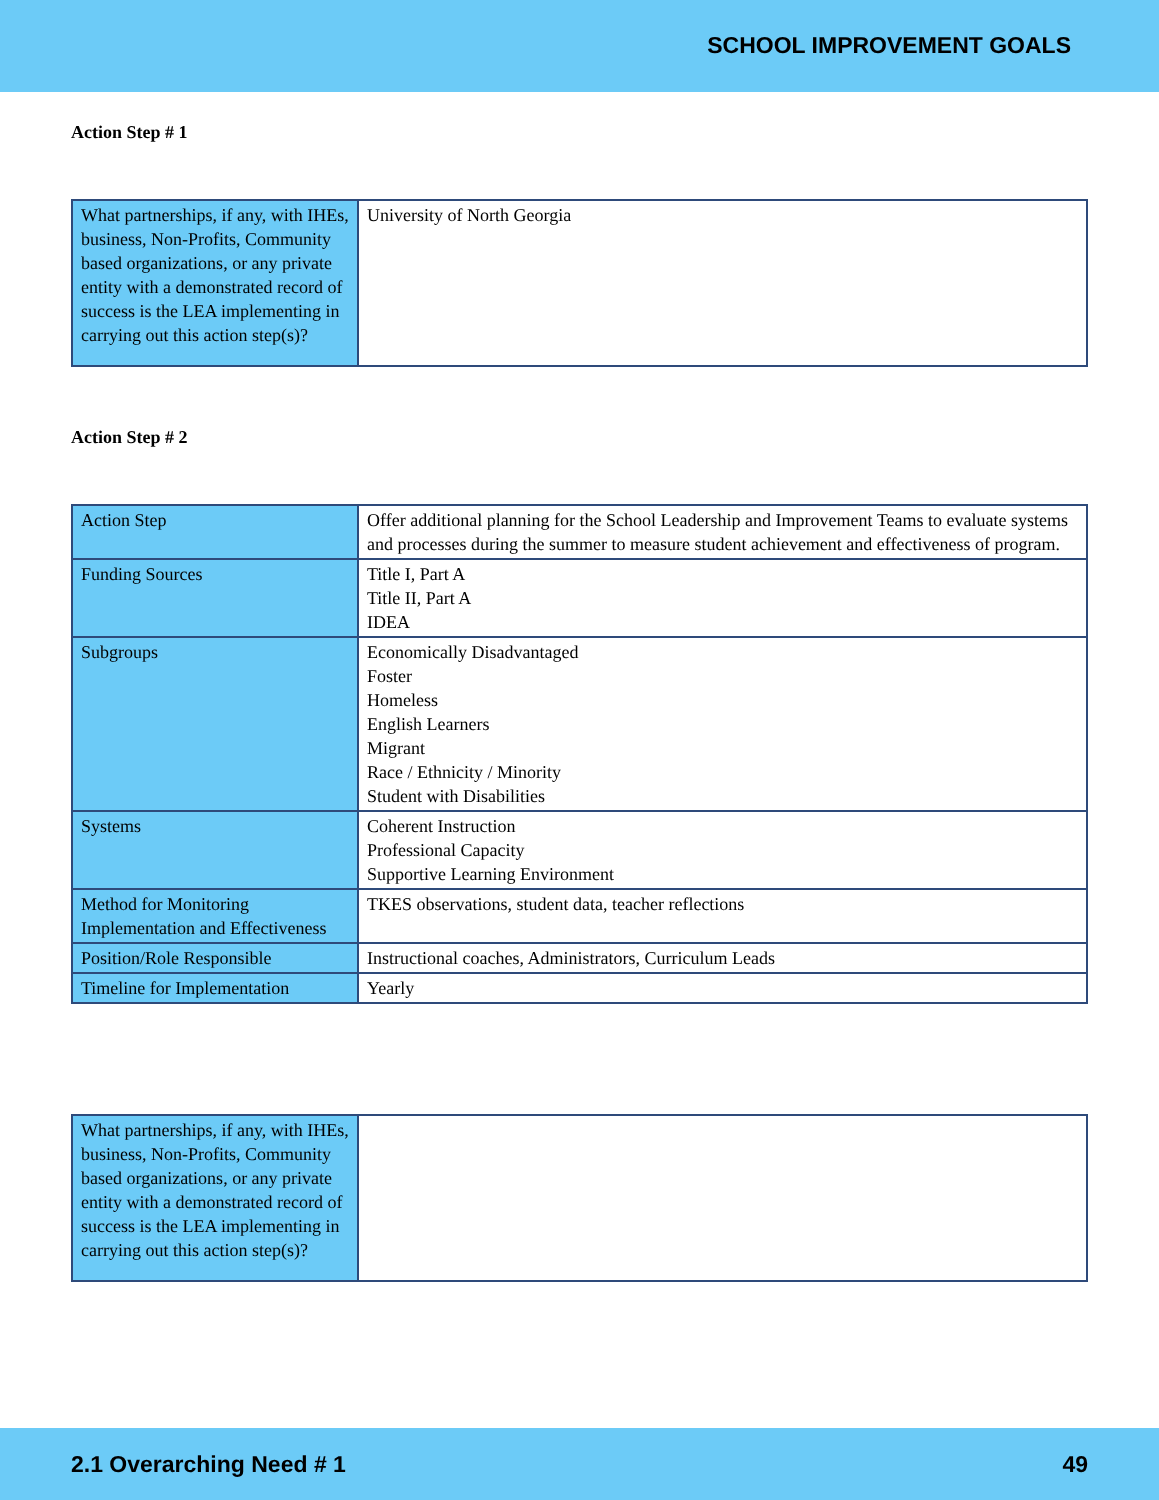SCHOOL IMPROVEMENT GOALS
Action Step # 1
| What partnerships, if any, with IHEs, business, Non-Profits, Community based organizations, or any private entity with a demonstrated record of success is the LEA implementing in carrying out this action step(s)? | University of North Georgia |
Action Step # 2
| Action Step | Offer additional planning for the School Leadership and Improvement Teams to evaluate systems and processes during the summer to measure student achievement and effectiveness of program. |
| Funding Sources | Title I, Part A Title II, Part A IDEA |
| Subgroups | Economically Disadvantaged Foster Homeless English Learners Migrant Race / Ethnicity / Minority Student with Disabilities |
| Systems | Coherent Instruction Professional Capacity Supportive Learning Environment |
| Method for Monitoring Implementation and Effectiveness | TKES observations, student data, teacher reflections |
| Position/Role Responsible | Instructional coaches, Administrators, Curriculum Leads |
| Timeline for Implementation | Yearly |
| What partnerships, if any, with IHEs, business, Non-Profits, Community based organizations, or any private entity with a demonstrated record of success is the LEA implementing in carrying out this action step(s)? | |
2.1 Overarching Need # 1 49